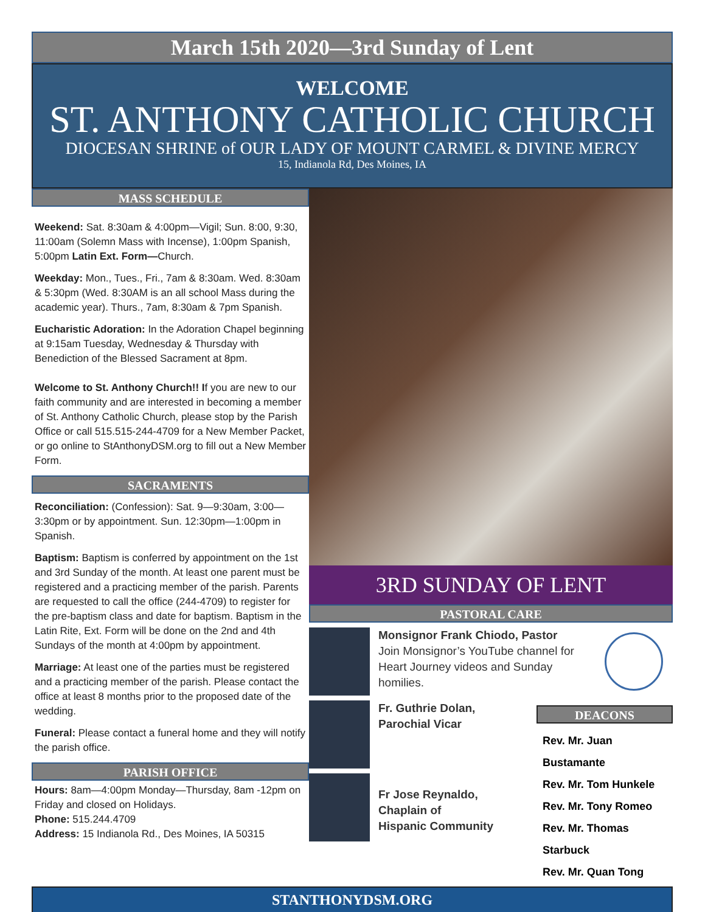March 15th 2020—3rd Sunday of Lent
WELCOME
ST. ANTHONY CATHOLIC CHURCH
DIOCESAN SHRINE of OUR LADY OF MOUNT CARMEL & DIVINE MERCY
15, Indianola Rd, Des Moines, IA
MASS SCHEDULE
Weekend: Sat. 8:30am & 4:00pm—Vigil; Sun. 8:00, 9:30, 11:00am (Solemn Mass with Incense), 1:00pm Spanish, 5:00pm Latin Ext. Form—Church.
Weekday: Mon., Tues., Fri., 7am & 8:30am. Wed. 8:30am & 5:30pm (Wed. 8:30AM is an all school Mass during the academic year). Thurs., 7am, 8:30am & 7pm Spanish.
Eucharistic Adoration: In the Adoration Chapel beginning at 9:15am Tuesday, Wednesday & Thursday with Benediction of the Blessed Sacrament at 8pm.
Welcome to St. Anthony Church!! If you are new to our faith community and are interested in becoming a member of St. Anthony Catholic Church, please stop by the Parish Office or call 515.515-244-4709 for a New Member Packet, or go online to StAnthonyDSM.org to fill out a New Member Form.
SACRAMENTS
Reconciliation: (Confession): Sat. 9—9:30am, 3:00—3:30pm or by appointment. Sun. 12:30pm—1:00pm in Spanish.
Baptism: Baptism is conferred by appointment on the 1st and 3rd Sunday of the month. At least one parent must be registered and a practicing member of the parish. Parents are requested to call the office (244-4709) to register for the pre-baptism class and date for baptism. Baptism in the Latin Rite, Ext. Form will be done on the 2nd and 4th Sundays of the month at 4:00pm by appointment.
Marriage: At least one of the parties must be registered and a practicing member of the parish. Please contact the office at least 8 months prior to the proposed date of the wedding.
Funeral: Please contact a funeral home and they will notify the parish office.
PARISH OFFICE
Hours: 8am—4:00pm Monday—Thursday, 8am -12pm on Friday and closed on Holidays.
Phone: 515.244.4709
Address: 15 Indianola Rd., Des Moines, IA 50315
3RD SUNDAY OF LENT
PASTORAL CARE
Monsignor Frank Chiodo, Pastor
Join Monsignor’s YouTube channel for Heart Journey videos and Sunday homilies.
Fr. Guthrie Dolan,
Parochial Vicar
Fr Jose Reynaldo,
Chaplain of
Hispanic Community
DEACONS
Rev. Mr. Juan Bustamante
Rev. Mr. Tom Hunkele
Rev. Mr. Tony Romeo
Rev. Mr. Thomas Starbuck
Rev. Mr. Quan Tong
STANTHONYDSM.ORG